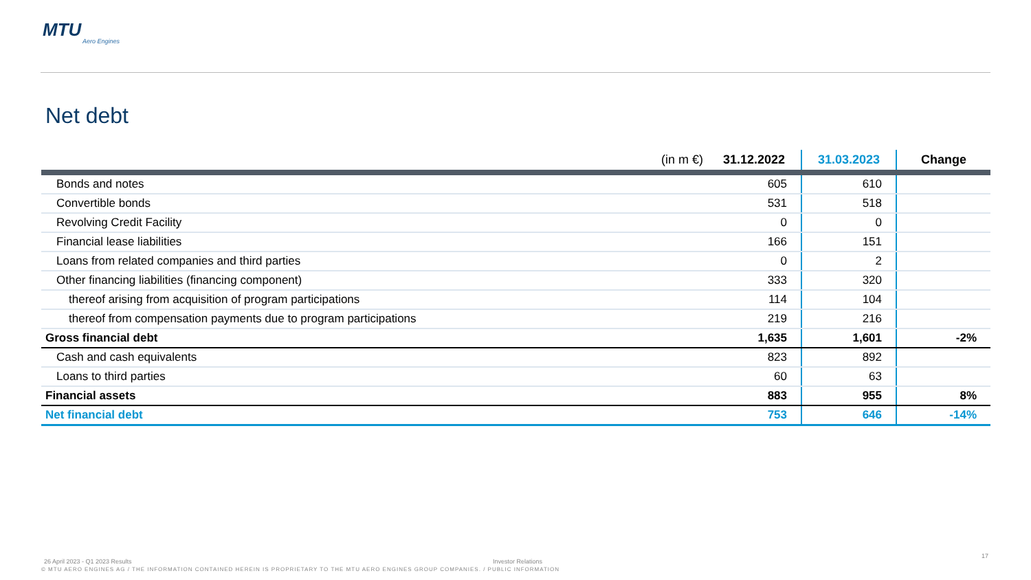MTU
Aero Engines
Net debt
| (in m €) | 31.12.2022 | 31.03.2023 | Change |
| --- | --- | --- | --- |
| Bonds and notes | 605 | 610 | |
| Convertible bonds | 531 | 518 | |
| Revolving Credit Facility | 0 | 0 | |
| Financial lease liabilities | 166 | 151 | |
| Loans from related companies and third parties | 0 | 2 | |
| Other financing liabilities (financing component) | 333 | 320 | |
| thereof arising from acquisition of program participations | 114 | 104 | |
| thereof from compensation payments due to program participations | 219 | 216 | |
| Gross financial debt | 1,635 | 1,601 | -2% |
| Cash and cash equivalents | 823 | 892 | |
| Loans to third parties | 60 | 63 | |
| Financial assets | 883 | 955 | 8% |
| Net financial debt | 753 | 646 | -14% |
26 April 2023 - Q1 2023 Results
Investor Relations
17
© MTU AERO ENGINES AG / THE INFORMATION CONTAINED HEREIN IS PROPRIETARY TO THE MTU AERO ENGINES GROUP COMPANIES. / PUBLIC INFORMATION